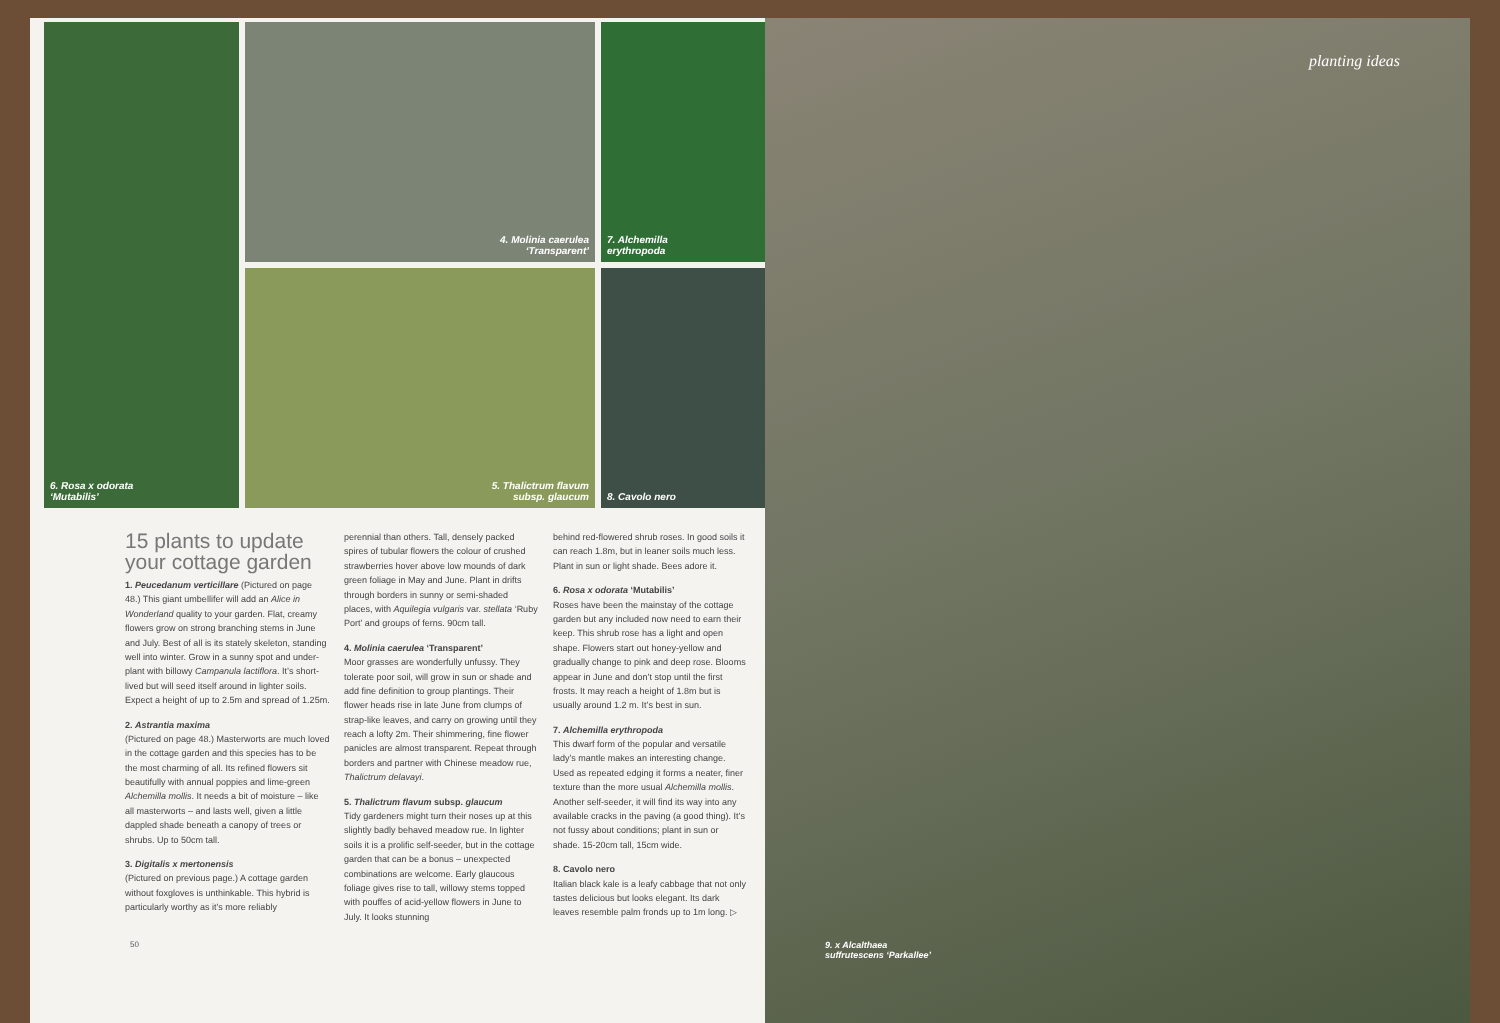4. Molinia caerulea
‘Transparent’
6. Rosa x odorata
‘Mutabilis’
7. Alchemilla
erythropoda
5. Thalictrum flavum
subsp. glaucum
8. Cavolo nero
15 plants to update your cottage garden
1. Peucedanum verticillare (Pictured on page 48.) This giant umbellifer will add an Alice in Wonderland quality to your garden. Flat, creamy flowers grow on strong branching stems in June and July. Best of all is its stately skeleton, standing well into winter. Grow in a sunny spot and under-plant with billowy Campanula lactiflora. It’s short-lived but will seed itself around in lighter soils. Expect a height of up to 2.5m and spread of 1.25m.
2. Astrantia maxima
(Pictured on page 48.) Masterworts are much loved in the cottage garden and this species has to be the most charming of all. Its refined flowers sit beautifully with annual poppies and lime-green Alchemilla mollis. It needs a bit of moisture – like all masterworts – and lasts well, given a little dappled shade beneath a canopy of trees or shrubs. Up to 50cm tall.
3. Digitalis x mertonensis
(Pictured on previous page.) A cottage garden without foxgloves is unthinkable. This hybrid is particularly worthy as it’s more reliably
perennial than others. Tall, densely packed spires of tubular flowers the colour of crushed strawberries hover above low mounds of dark green foliage in May and June. Plant in drifts through borders in sunny or semi-shaded places, with Aquilegia vulgaris var. stellata ‘Ruby Port’ and groups of ferns. 90cm tall.
4. Molinia caerulea ‘Transparent’
Moor grasses are wonderfully unfussy. They tolerate poor soil, will grow in sun or shade and add fine definition to group plantings. Their flower heads rise in late June from clumps of strap-like leaves, and carry on growing until they reach a lofty 2m. Their shimmering, fine flower panicles are almost transparent. Repeat through borders and partner with Chinese meadow rue, Thalictrum delavayi.
5. Thalictrum flavum subsp. glaucum
Tidy gardeners might turn their noses up at this slightly badly behaved meadow rue. In lighter soils it is a prolific self-seeder, but in the cottage garden that can be a bonus – unexpected combinations are welcome. Early glaucous foliage gives rise to tall, willowy stems topped with pouffes of acid-yellow flowers in June to July. It looks stunning
behind red-flowered shrub roses. In good soils it can reach 1.8m, but in leaner soils much less. Plant in sun or light shade. Bees adore it.
6. Rosa x odorata ‘Mutabilis’
Roses have been the mainstay of the cottage garden but any included now need to earn their keep. This shrub rose has a light and open shape. Flowers start out honey-yellow and gradually change to pink and deep rose. Blooms appear in June and don’t stop until the first frosts. It may reach a height of 1.8m but is usually around 1.2 m. It’s best in sun.
7. Alchemilla erythropoda
This dwarf form of the popular and versatile lady’s mantle makes an interesting change. Used as repeated edging it forms a neater, finer texture than the more usual Alchemilla mollis. Another self-seeder, it will find its way into any available cracks in the paving (a good thing). It’s not fussy about conditions; plant in sun or shade. 15-20cm tall, 15cm wide.
8. Cavolo nero
Italian black kale is a leafy cabbage that not only tastes delicious but looks elegant. Its dark leaves resemble palm fronds up to 1m long. ▷
50
planting ideas
9. x Alcalthaea
suffrutescens ‘Parkallee’